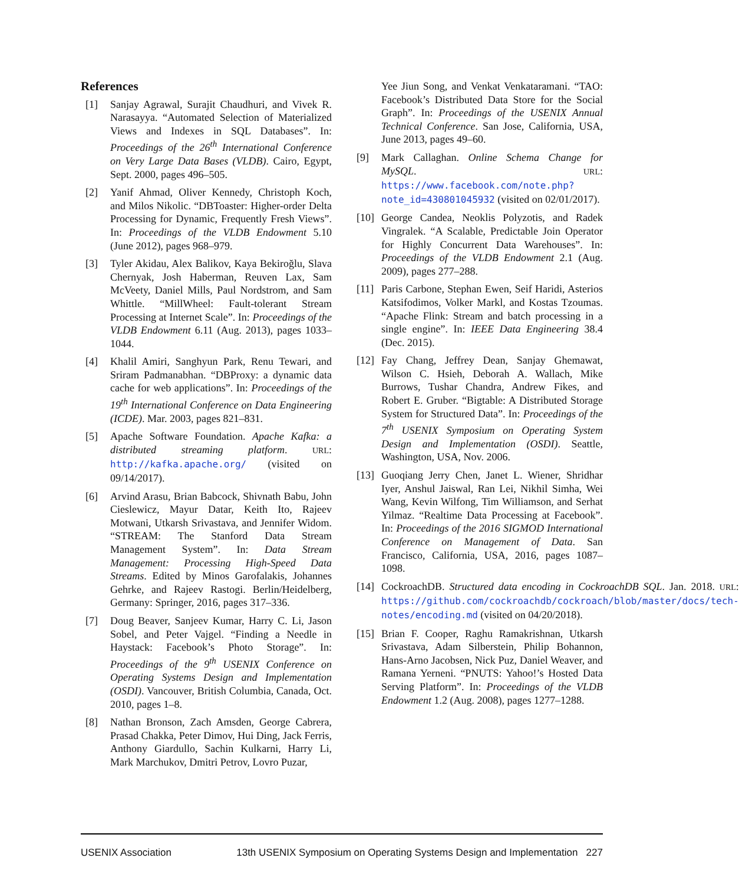References
[1] Sanjay Agrawal, Surajit Chaudhuri, and Vivek R. Narasayya. “Automated Selection of Materialized Views and Indexes in SQL Databases”. In: Proceedings of the 26<sup>th</sup> International Conference on Very Large Data Bases (VLDB). Cairo, Egypt, Sept. 2000, pages 496–505.
[2] Yanif Ahmad, Oliver Kennedy, Christoph Koch, and Milos Nikolic. “DBToaster: Higher-order Delta Processing for Dynamic, Frequently Fresh Views”. In: Proceedings of the VLDB Endowment 5.10 (June 2012), pages 968–979.
[3] Tyler Akidau, Alex Balikov, Kaya Bekiroğlu, Slava Chernyak, Josh Haberman, Reuven Lax, Sam McVeety, Daniel Mills, Paul Nordstrom, and Sam Whittle. “MillWheel: Fault-tolerant Stream Processing at Internet Scale”. In: Proceedings of the VLDB Endowment 6.11 (Aug. 2013), pages 1033–1044.
[4] Khalil Amiri, Sanghyun Park, Renu Tewari, and Sriram Padmanabhan. “DBProxy: a dynamic data cache for web applications”. In: Proceedings of the 19<sup>th</sup> International Conference on Data Engineering (ICDE). Mar. 2003, pages 821–831.
[5] Apache Software Foundation. Apache Kafka: a distributed streaming platform. URL: http://kafka.apache.org/ (visited on 09/14/2017).
[6] Arvind Arasu, Brian Babcock, Shivnath Babu, John Cieslewicz, Mayur Datar, Keith Ito, Rajeev Motwani, Utkarsh Srivastava, and Jennifer Widom. “STREAM: The Stanford Data Stream Management System”. In: Data Stream Management: Processing High-Speed Data Streams. Edited by Minos Garofalakis, Johannes Gehrke, and Rajeev Rastogi. Berlin/Heidelberg, Germany: Springer, 2016, pages 317–336.
[7] Doug Beaver, Sanjeev Kumar, Harry C. Li, Jason Sobel, and Peter Vajgel. “Finding a Needle in Haystack: Facebook’s Photo Storage”. In: Proceedings of the 9<sup>th</sup> USENIX Conference on Operating Systems Design and Implementation (OSDI). Vancouver, British Columbia, Canada, Oct. 2010, pages 1–8.
[8] Nathan Bronson, Zach Amsden, George Cabrera, Prasad Chakka, Peter Dimov, Hui Ding, Jack Ferris, Anthony Giardullo, Sachin Kulkarni, Harry Li, Mark Marchukov, Dmitri Petrov, Lovro Puzar,
Yee Jiun Song, and Venkat Venkataramani. “TAO: Facebook’s Distributed Data Store for the Social Graph”. In: Proceedings of the USENIX Annual Technical Conference. San Jose, California, USA, June 2013, pages 49–60.
[9] Mark Callaghan. Online Schema Change for MySQL. URL: https://www.facebook.com/note.php?note_id=430801045932 (visited on 02/01/2017).
[10] George Candea, Neoklis Polyzotis, and Radek Vingralek. “A Scalable, Predictable Join Operator for Highly Concurrent Data Warehouses”. In: Proceedings of the VLDB Endowment 2.1 (Aug. 2009), pages 277–288.
[11] Paris Carbone, Stephan Ewen, Seif Haridi, Asterios Katsifodimos, Volker Markl, and Kostas Tzoumas. “Apache Flink: Stream and batch processing in a single engine”. In: IEEE Data Engineering 38.4 (Dec. 2015).
[12] Fay Chang, Jeffrey Dean, Sanjay Ghemawat, Wilson C. Hsieh, Deborah A. Wallach, Mike Burrows, Tushar Chandra, Andrew Fikes, and Robert E. Gruber. “Bigtable: A Distributed Storage System for Structured Data”. In: Proceedings of the 7<sup>th</sup> USENIX Symposium on Operating System Design and Implementation (OSDI). Seattle, Washington, USA, Nov. 2006.
[13] Guoqiang Jerry Chen, Janet L. Wiener, Shridhar Iyer, Anshul Jaiswal, Ran Lei, Nikhil Simha, Wei Wang, Kevin Wilfong, Tim Williamson, and Serhat Yilmaz. “Realtime Data Processing at Facebook”. In: Proceedings of the 2016 SIGMOD International Conference on Management of Data. San Francisco, California, USA, 2016, pages 1087–1098.
[14] CockroachDB. Structured data encoding in CockroachDB SQL. Jan. 2018. URL: https://github.com/cockroachdb/cockroach/blob/master/docs/tech-notes/encoding.md (visited on 04/20/2018).
[15] Brian F. Cooper, Raghu Ramakrishnan, Utkarsh Srivastava, Adam Silberstein, Philip Bohannon, Hans-Arno Jacobsen, Nick Puz, Daniel Weaver, and Ramana Yerneni. “PNUTS: Yahoo!’s Hosted Data Serving Platform”. In: Proceedings of the VLDB Endowment 1.2 (Aug. 2008), pages 1277–1288.
USENIX Association 13th USENIX Symposium on Operating Systems Design and Implementation 227